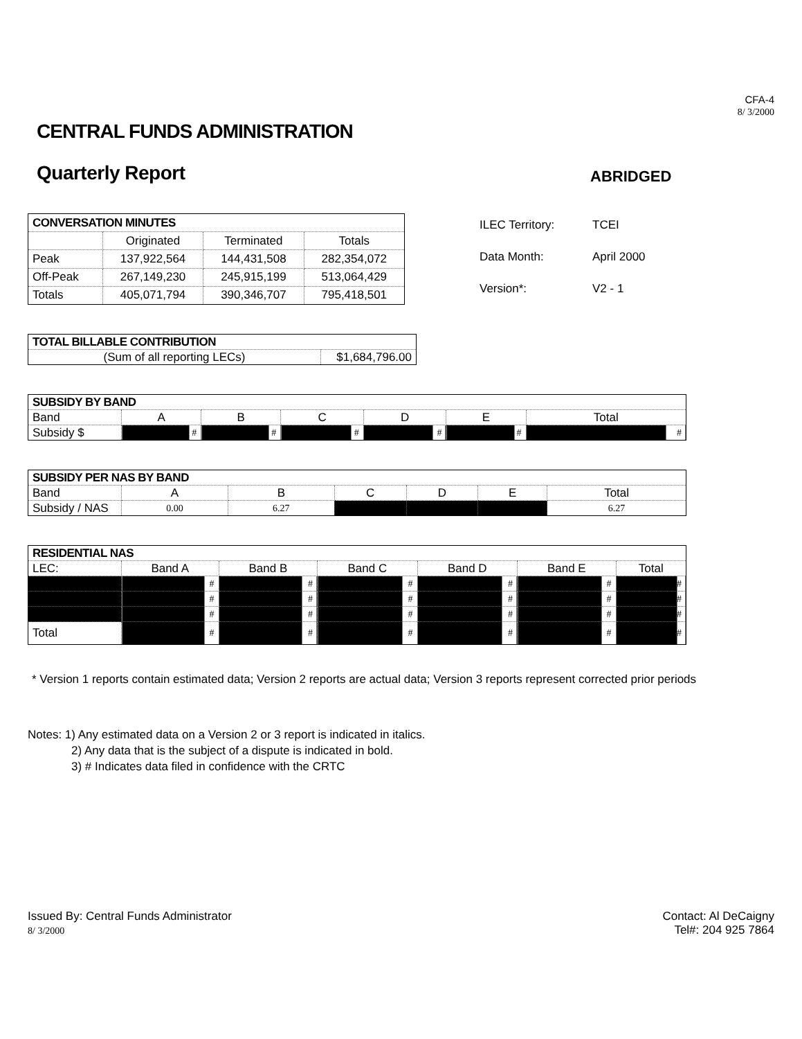CFA-4
8/ 3/2000
CENTRAL FUNDS ADMINISTRATION
Quarterly Report
ABRIDGED
| CONVERSATION MINUTES | | | |
| | Originated | Terminated | Totals |
| Peak | 137,922,564 | 144,431,508 | 282,354,072 |
| Off-Peak | 267,149,230 | 245,915,199 | 513,064,429 |
| Totals | 405,071,794 | 390,346,707 | 795,418,501 |
ILEC Territory: TCEI
Data Month: April 2000
Version*: V2 - 1
| TOTAL BILLABLE CONTRIBUTION | |
| (Sum of all reporting LECs) | $1,684,796.00 |
| SUBSIDY BY BAND | | | | | | |
| Band | A | B | C | D | E | Total |
| Subsidy $ | # | # | # | # | # | # |
| SUBSIDY PER NAS BY BAND | | | | | | |
| Band | A | B | C | D | E | Total |
| Subsidy / NAS | 0.00 | 6.27 | | | | 6.27 |
| RESIDENTIAL NAS | | | | | | |
| LEC: | Band A | Band B | Band C | Band D | Band E | Total |
| | # | # | # | # | # | # |
| | # | # | # | # | # | # |
| | # | # | # | # | # | # |
| Total | # | # | # | # | # | # |
* Version 1 reports contain estimated data; Version 2 reports are actual data; Version 3 reports represent corrected prior periods
Notes: 1) Any estimated data on a Version 2 or 3 report is indicated in italics.
2) Any data that is the subject of a dispute is indicated in bold.
3) # Indicates data filed in confidence with the CRTC
Issued By: Central Funds Administrator
8/ 3/2000
Contact: Al DeCaigny
Tel#: 204 925 7864